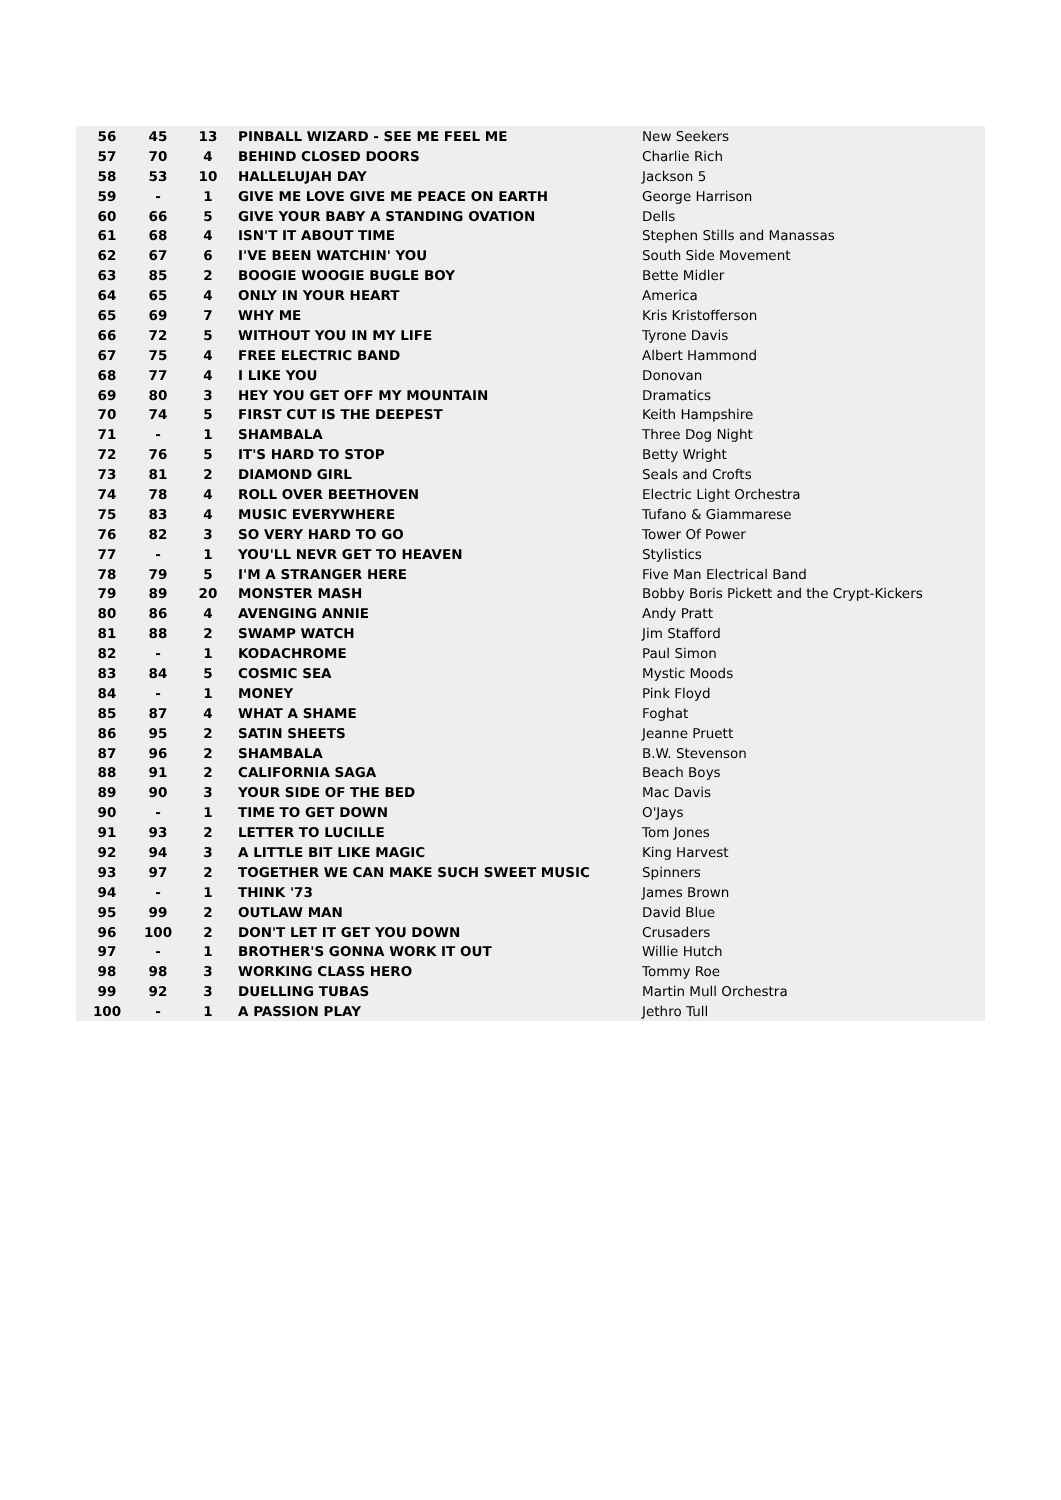| 56 | 45 | 13 | PINBALL WIZARD - SEE ME FEEL ME | New Seekers |
| 57 | 70 | 4 | BEHIND CLOSED DOORS | Charlie Rich |
| 58 | 53 | 10 | HALLELUJAH DAY | Jackson 5 |
| 59 | - | 1 | GIVE ME LOVE GIVE ME PEACE ON EARTH | George Harrison |
| 60 | 66 | 5 | GIVE YOUR BABY A STANDING OVATION | Dells |
| 61 | 68 | 4 | ISN'T IT ABOUT TIME | Stephen Stills and Manassas |
| 62 | 67 | 6 | I'VE BEEN WATCHIN' YOU | South Side Movement |
| 63 | 85 | 2 | BOOGIE WOOGIE BUGLE BOY | Bette Midler |
| 64 | 65 | 4 | ONLY IN YOUR HEART | America |
| 65 | 69 | 7 | WHY ME | Kris Kristofferson |
| 66 | 72 | 5 | WITHOUT YOU IN MY LIFE | Tyrone Davis |
| 67 | 75 | 4 | FREE ELECTRIC BAND | Albert Hammond |
| 68 | 77 | 4 | I LIKE YOU | Donovan |
| 69 | 80 | 3 | HEY YOU GET OFF MY MOUNTAIN | Dramatics |
| 70 | 74 | 5 | FIRST CUT IS THE DEEPEST | Keith Hampshire |
| 71 | - | 1 | SHAMBALA | Three Dog Night |
| 72 | 76 | 5 | IT'S HARD TO STOP | Betty Wright |
| 73 | 81 | 2 | DIAMOND GIRL | Seals and Crofts |
| 74 | 78 | 4 | ROLL OVER BEETHOVEN | Electric Light Orchestra |
| 75 | 83 | 4 | MUSIC EVERYWHERE | Tufano & Giammarese |
| 76 | 82 | 3 | SO VERY HARD TO GO | Tower Of Power |
| 77 | - | 1 | YOU'LL NEVR GET TO HEAVEN | Stylistics |
| 78 | 79 | 5 | I'M A STRANGER HERE | Five Man Electrical Band |
| 79 | 89 | 20 | MONSTER MASH | Bobby Boris Pickett and the Crypt-Kickers |
| 80 | 86 | 4 | AVENGING ANNIE | Andy Pratt |
| 81 | 88 | 2 | SWAMP WATCH | Jim Stafford |
| 82 | - | 1 | KODACHROME | Paul Simon |
| 83 | 84 | 5 | COSMIC SEA | Mystic Moods |
| 84 | - | 1 | MONEY | Pink Floyd |
| 85 | 87 | 4 | WHAT A SHAME | Foghat |
| 86 | 95 | 2 | SATIN SHEETS | Jeanne Pruett |
| 87 | 96 | 2 | SHAMBALA | B.W. Stevenson |
| 88 | 91 | 2 | CALIFORNIA SAGA | Beach Boys |
| 89 | 90 | 3 | YOUR SIDE OF THE BED | Mac Davis |
| 90 | - | 1 | TIME TO GET DOWN | O'Jays |
| 91 | 93 | 2 | LETTER TO LUCILLE | Tom Jones |
| 92 | 94 | 3 | A LITTLE BIT LIKE MAGIC | King Harvest |
| 93 | 97 | 2 | TOGETHER WE CAN MAKE SUCH SWEET MUSIC | Spinners |
| 94 | - | 1 | THINK '73 | James Brown |
| 95 | 99 | 2 | OUTLAW MAN | David Blue |
| 96 | 100 | 2 | DON'T LET IT GET YOU DOWN | Crusaders |
| 97 | - | 1 | BROTHER'S GONNA WORK IT OUT | Willie Hutch |
| 98 | 98 | 3 | WORKING CLASS HERO | Tommy Roe |
| 99 | 92 | 3 | DUELLING TUBAS | Martin Mull Orchestra |
| 100 | - | 1 | A PASSION PLAY | Jethro Tull |